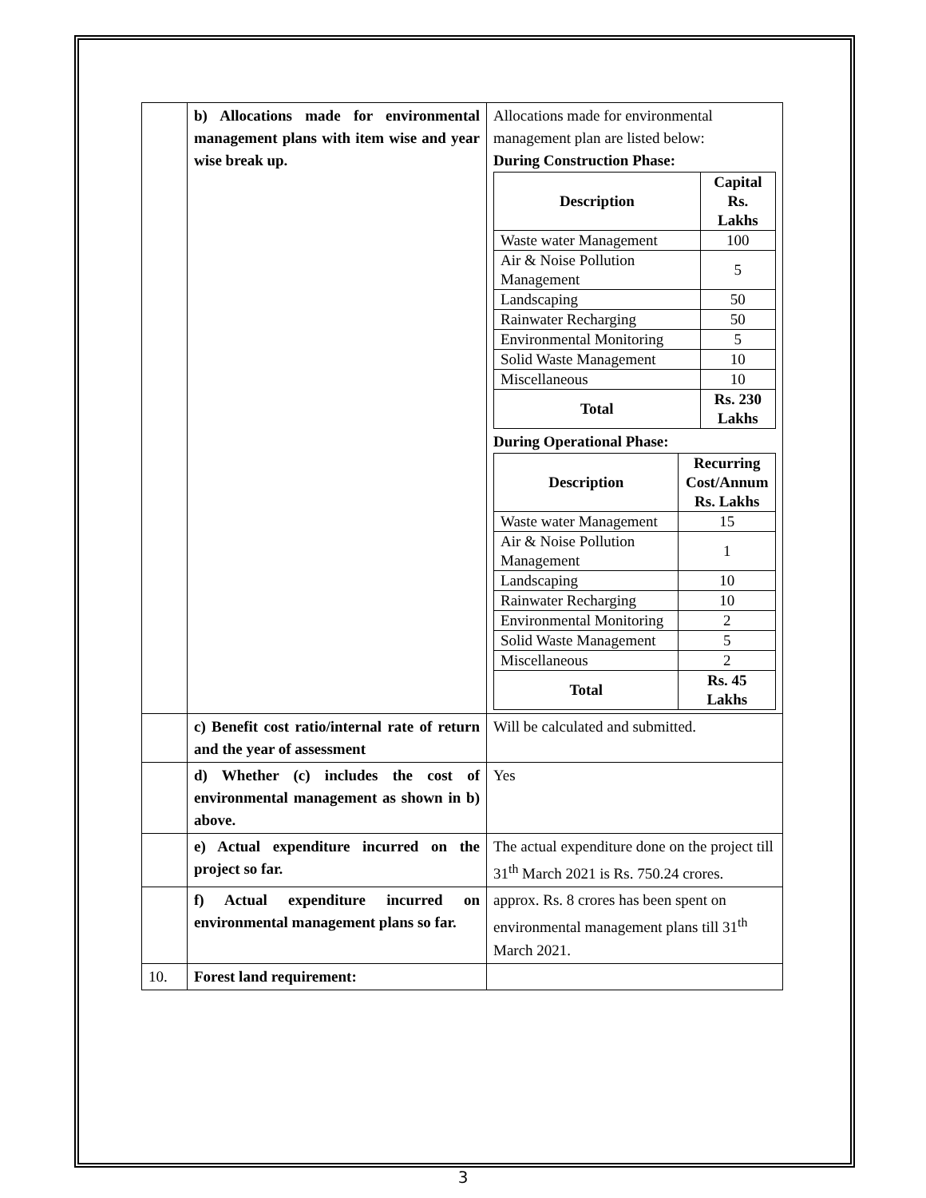| | b) Allocations made for environmental management plans with item wise and year wise break up. | Allocations made for environmental management plan are listed below: During Construction Phase: / Description / Capital Rs. Lakhs / / --- / --- / / Waste water Management / 100 / / Air & Noise Pollution Management / 5 / / Landscaping / 50 / / Rainwater Recharging / 50 / / Environmental Monitoring / 5 / / Solid Waste Management / 10 / / Miscellaneous / 10 / / Total / Rs. 230 Lakhs / During Operational Phase: / Description / Recurring Cost/Annum Rs. Lakhs / / --- / --- / / Waste water Management / 15 / / Air & Noise Pollution Management / 1 / / Landscaping / 10 / / Rainwater Recharging / 10 / / Environmental Monitoring / 2 / / Solid Waste Management / 5 / / Miscellaneous / 2 / / Total / Rs. 45 Lakhs / |
| | c) Benefit cost ratio/internal rate of return and the year of assessment | Will be calculated and submitted. |
| | d) Whether (c) includes the cost of environmental management as shown in b) above. | Yes |
| | e) Actual expenditure incurred on the project so far. | The actual expenditure done on the project till 31<sup>th</sup> March 2021 is Rs. 750.24 crores. |
| | f) Actual expenditure incurred on environmental management plans so far. | approx. Rs. 8 crores has been spent on environmental management plans till 31<sup>th</sup> March 2021. |
| 10. | Forest land requirement: | |
3